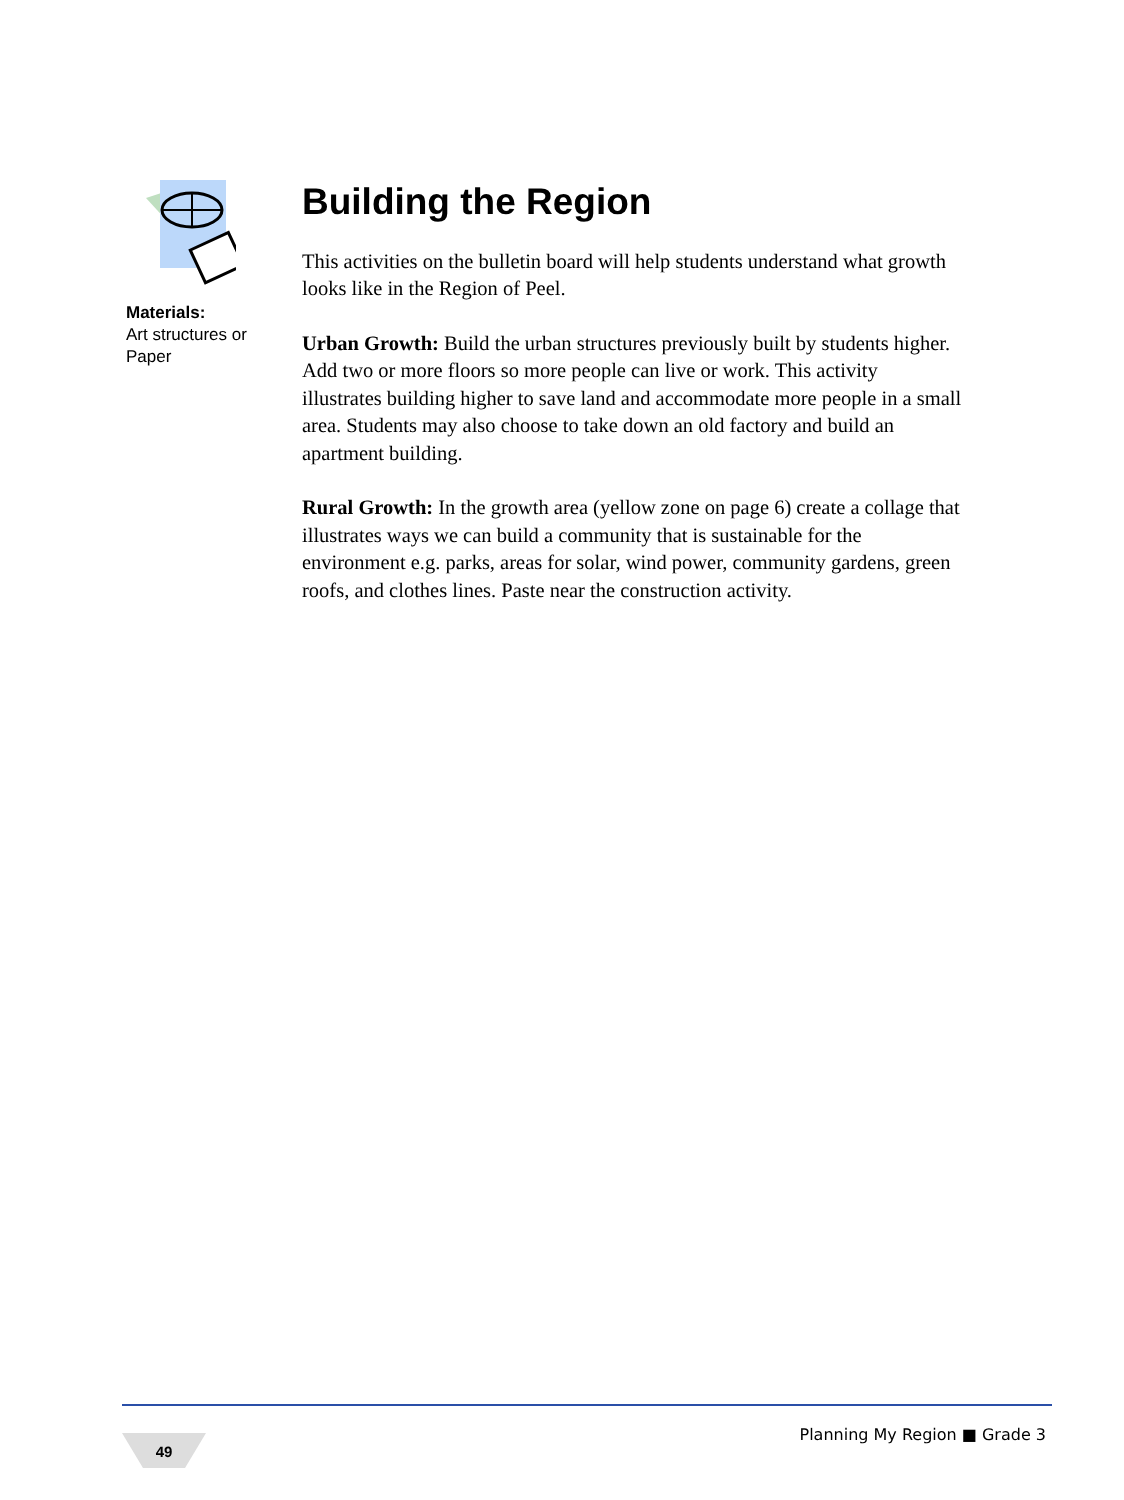Materials:
Art structures or Paper
Building the Region
This activities on the bulletin board will help students understand what growth looks like in the Region of Peel.
Urban Growth: Build the urban structures previously built by students higher. Add two or more floors so more people can live or work. This activity illustrates building higher to save land and accommodate more people in a small area. Students may also choose to take down an old factory and build an apartment building.
Rural Growth: In the growth area (yellow zone on page 6) create a collage that illustrates ways we can build a community that is sustainable for the environment e.g. parks, areas for solar, wind power, community gardens, green roofs, and clothes lines. Paste near the construction activity.
49 Planning My Region ■ Grade 3